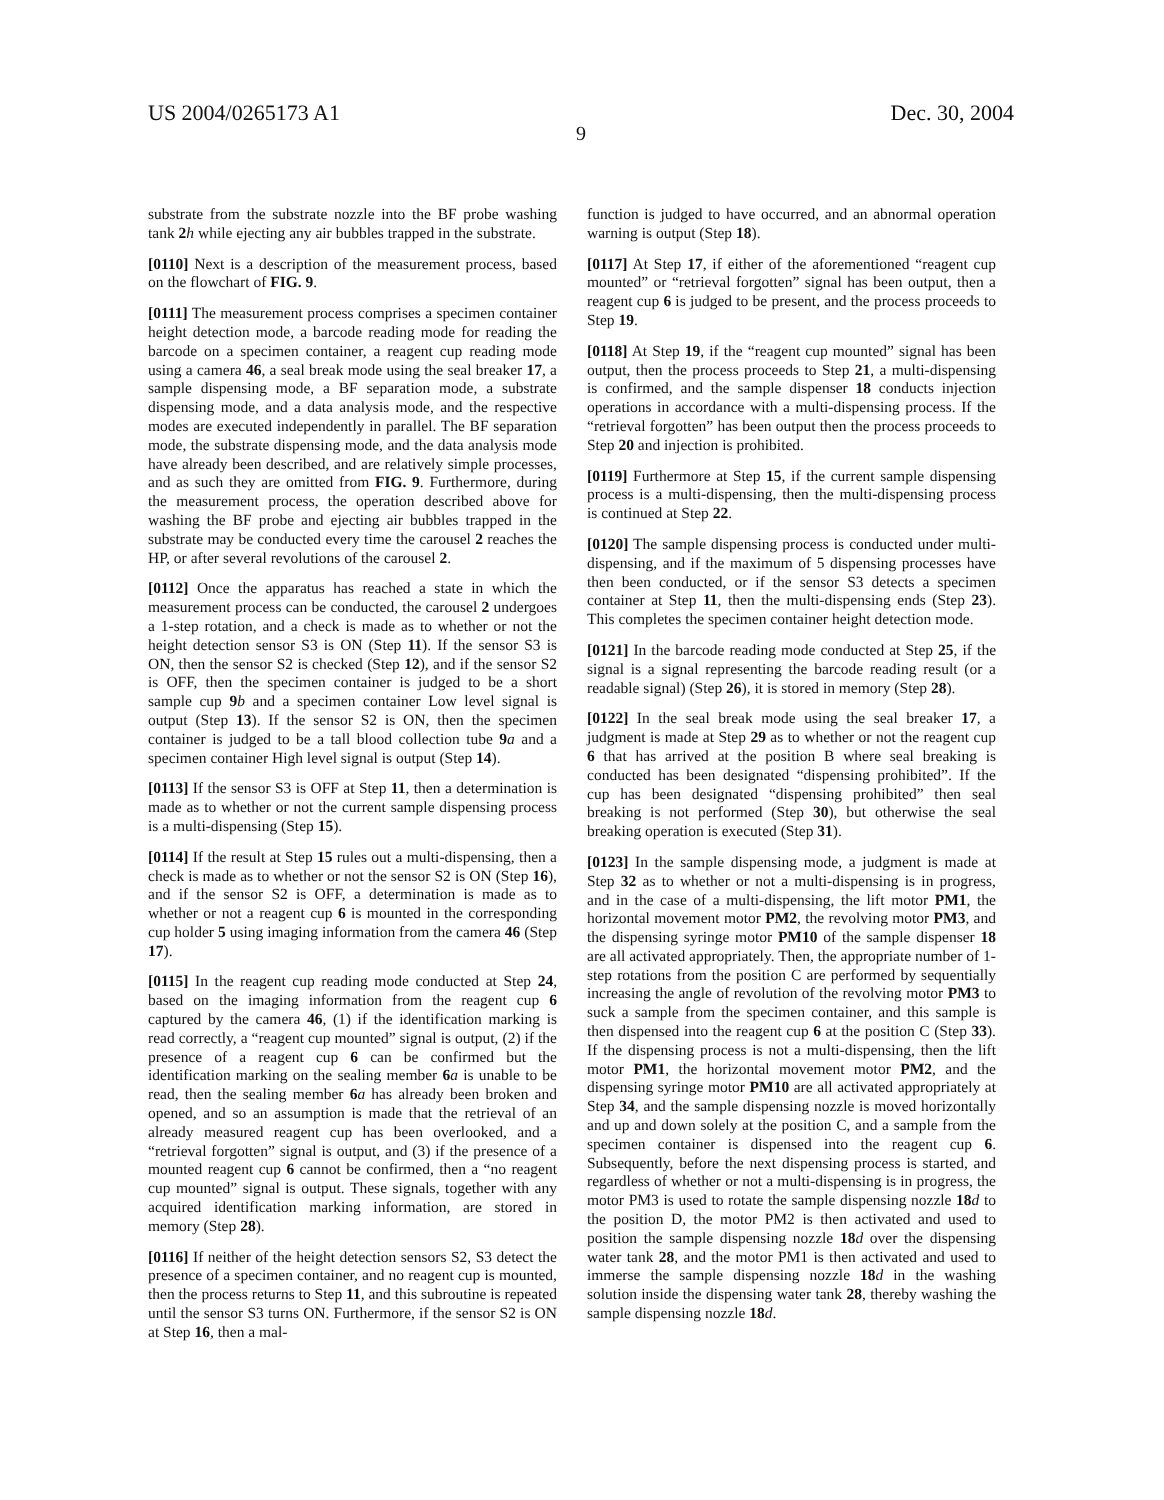US 2004/0265173 A1 Dec. 30, 2004
9
substrate from the substrate nozzle into the BF probe washing tank 2 h while ejecting any air bubbles trapped in the substrate.
[0110] Next is a description of the measurement process, based on the flowchart of FIG. 9.
[0111] The measurement process comprises a specimen container height detection mode, a barcode reading mode for reading the barcode on a specimen container, a reagent cup reading mode using a camera 46, a seal break mode using the seal breaker 17, a sample dispensing mode, a BF separation mode, a substrate dispensing mode, and a data analysis mode, and the respective modes are executed independently in parallel. The BF separation mode, the substrate dispensing mode, and the data analysis mode have already been described, and are relatively simple processes, and as such they are omitted from FIG. 9. Furthermore, during the measurement process, the operation described above for washing the BF probe and ejecting air bubbles trapped in the substrate may be conducted every time the carousel 2 reaches the HP, or after several revolutions of the carousel 2.
[0112] Once the apparatus has reached a state in which the measurement process can be conducted, the carousel 2 undergoes a 1-step rotation, and a check is made as to whether or not the height detection sensor S3 is ON (Step 11). If the sensor S3 is ON, then the sensor S2 is checked (Step 12), and if the sensor S2 is OFF, then the specimen container is judged to be a short sample cup 9 b and a specimen container Low level signal is output (Step 13). If the sensor S2 is ON, then the specimen container is judged to be a tall blood collection tube 9 a and a specimen container High level signal is output (Step 14).
[0113] If the sensor S3 is OFF at Step 11, then a determination is made as to whether or not the current sample dispensing process is a multi-dispensing (Step 15).
[0114] If the result at Step 15 rules out a multi-dispensing, then a check is made as to whether or not the sensor S2 is ON (Step 16), and if the sensor S2 is OFF, a determination is made as to whether or not a reagent cup 6 is mounted in the corresponding cup holder 5 using imaging information from the camera 46 (Step 17).
[0115] In the reagent cup reading mode conducted at Step 24, based on the imaging information from the reagent cup 6 captured by the camera 46, (1) if the identification marking is read correctly, a “reagent cup mounted” signal is output, (2) if the presence of a reagent cup 6 can be confirmed but the identification marking on the sealing member 6 a is unable to be read, then the sealing member 6 a has already been broken and opened, and so an assumption is made that the retrieval of an already measured reagent cup has been overlooked, and a “retrieval forgotten” signal is output, and (3) if the presence of a mounted reagent cup 6 cannot be confirmed, then a “no reagent cup mounted” signal is output. These signals, together with any acquired identification marking information, are stored in memory (Step 28).
[0116] If neither of the height detection sensors S2, S3 detect the presence of a specimen container, and no reagent cup is mounted, then the process returns to Step 11, and this subroutine is repeated until the sensor S3 turns ON. Furthermore, if the sensor S2 is ON at Step 16, then a mal-
function is judged to have occurred, and an abnormal operation warning is output (Step 18).
[0117] At Step 17, if either of the aforementioned “reagent cup mounted” or “retrieval forgotten” signal has been output, then a reagent cup 6 is judged to be present, and the process proceeds to Step 19.
[0118] At Step 19, if the “reagent cup mounted” signal has been output, then the process proceeds to Step 21, a multi-dispensing is confirmed, and the sample dispenser 18 conducts injection operations in accordance with a multi-dispensing process. If the “retrieval forgotten” has been output then the process proceeds to Step 20 and injection is prohibited.
[0119] Furthermore at Step 15, if the current sample dispensing process is a multi-dispensing, then the multi-dispensing process is continued at Step 22.
[0120] The sample dispensing process is conducted under multi-dispensing, and if the maximum of 5 dispensing processes have then been conducted, or if the sensor S3 detects a specimen container at Step 11, then the multi-dispensing ends (Step 23). This completes the specimen container height detection mode.
[0121] In the barcode reading mode conducted at Step 25, if the signal is a signal representing the barcode reading result (or a readable signal) (Step 26), it is stored in memory (Step 28).
[0122] In the seal break mode using the seal breaker 17, a judgment is made at Step 29 as to whether or not the reagent cup 6 that has arrived at the position B where seal breaking is conducted has been designated “dispensing prohibited”. If the cup has been designated “dispensing prohibited” then seal breaking is not performed (Step 30), but otherwise the seal breaking operation is executed (Step 31).
[0123] In the sample dispensing mode, a judgment is made at Step 32 as to whether or not a multi-dispensing is in progress, and in the case of a multi-dispensing, the lift motor PM1, the horizontal movement motor PM2, the revolving motor PM3, and the dispensing syringe motor PM10 of the sample dispenser 18 are all activated appropriately. Then, the appropriate number of 1-step rotations from the position C are performed by sequentially increasing the angle of revolution of the revolving motor PM3 to suck a sample from the specimen container, and this sample is then dispensed into the reagent cup 6 at the position C (Step 33). If the dispensing process is not a multi-dispensing, then the lift motor PM1, the horizontal movement motor PM2, and the dispensing syringe motor PM10 are all activated appropriately at Step 34, and the sample dispensing nozzle is moved horizontally and up and down solely at the position C, and a sample from the specimen container is dispensed into the reagent cup 6. Subsequently, before the next dispensing process is started, and regardless of whether or not a multi-dispensing is in progress, the motor PM3 is used to rotate the sample dispensing nozzle 18 d to the position D, the motor PM2 is then activated and used to position the sample dispensing nozzle 18 d over the dispensing water tank 28, and the motor PM1 is then activated and used to immerse the sample dispensing nozzle 18 d in the washing solution inside the dispensing water tank 28, thereby washing the sample dispensing nozzle 18 d.